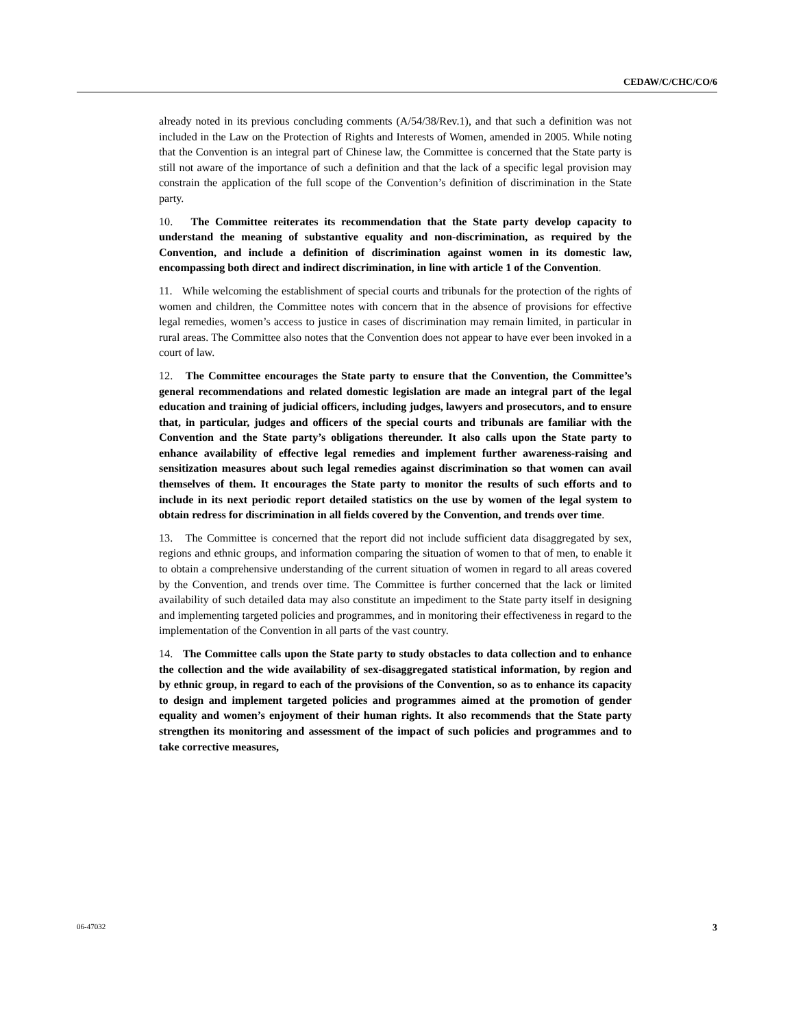CEDAW/C/CHC/CO/6
already noted in its previous concluding comments (A/54/38/Rev.1), and that such a definition was not included in the Law on the Protection of Rights and Interests of Women, amended in 2005. While noting that the Convention is an integral part of Chinese law, the Committee is concerned that the State party is still not aware of the importance of such a definition and that the lack of a specific legal provision may constrain the application of the full scope of the Convention’s definition of discrimination in the State party.
10. The Committee reiterates its recommendation that the State party develop capacity to understand the meaning of substantive equality and non-discrimination, as required by the Convention, and include a definition of discrimination against women in its domestic law, encompassing both direct and indirect discrimination, in line with article 1 of the Convention.
11. While welcoming the establishment of special courts and tribunals for the protection of the rights of women and children, the Committee notes with concern that in the absence of provisions for effective legal remedies, women’s access to justice in cases of discrimination may remain limited, in particular in rural areas. The Committee also notes that the Convention does not appear to have ever been invoked in a court of law.
12. The Committee encourages the State party to ensure that the Convention, the Committee’s general recommendations and related domestic legislation are made an integral part of the legal education and training of judicial officers, including judges, lawyers and prosecutors, and to ensure that, in particular, judges and officers of the special courts and tribunals are familiar with the Convention and the State party’s obligations thereunder. It also calls upon the State party to enhance availability of effective legal remedies and implement further awareness-raising and sensitization measures about such legal remedies against discrimination so that women can avail themselves of them. It encourages the State party to monitor the results of such efforts and to include in its next periodic report detailed statistics on the use by women of the legal system to obtain redress for discrimination in all fields covered by the Convention, and trends over time.
13. The Committee is concerned that the report did not include sufficient data disaggregated by sex, regions and ethnic groups, and information comparing the situation of women to that of men, to enable it to obtain a comprehensive understanding of the current situation of women in regard to all areas covered by the Convention, and trends over time. The Committee is further concerned that the lack or limited availability of such detailed data may also constitute an impediment to the State party itself in designing and implementing targeted policies and programmes, and in monitoring their effectiveness in regard to the implementation of the Convention in all parts of the vast country.
14. The Committee calls upon the State party to study obstacles to data collection and to enhance the collection and the wide availability of sex-disaggregated statistical information, by region and by ethnic group, in regard to each of the provisions of the Convention, so as to enhance its capacity to design and implement targeted policies and programmes aimed at the promotion of gender equality and women’s enjoyment of their human rights. It also recommends that the State party strengthen its monitoring and assessment of the impact of such policies and programmes and to take corrective measures,
06-47032 3